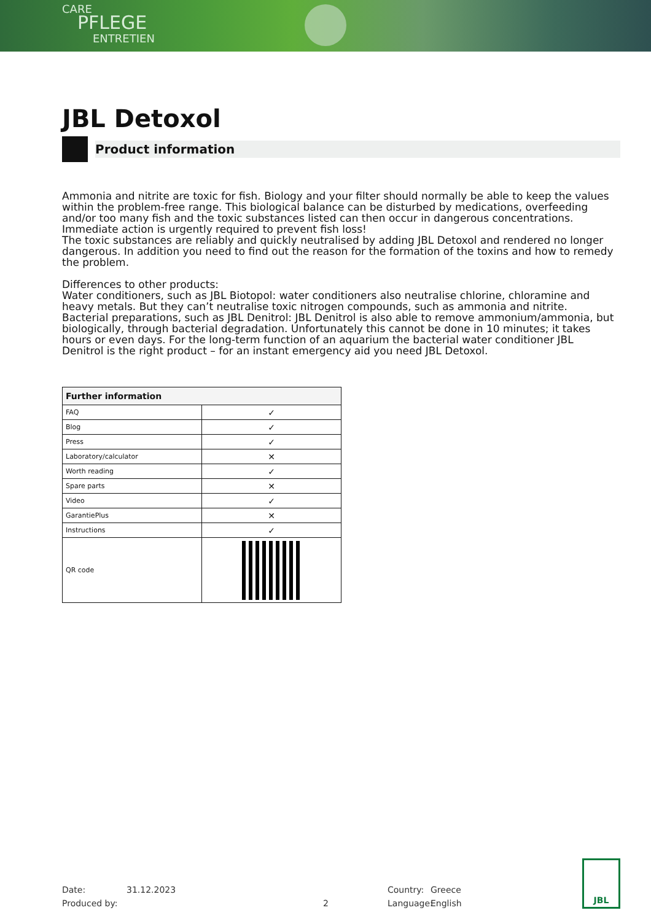CARE
PFLEGE
ENTRETIEN
JBL Detoxol
Product information
Ammonia and nitrite are toxic for fish. Biology and your filter should normally be able to keep the values within the problem-free range. This biological balance can be disturbed by medications, overfeeding and/or too many fish and the toxic substances listed can then occur in dangerous concentrations. Immediate action is urgently required to prevent fish loss!
The toxic substances are reliably and quickly neutralised by adding JBL Detoxol and rendered no longer dangerous. In addition you need to find out the reason for the formation of the toxins and how to remedy the problem.
Differences to other products:
Water conditioners, such as JBL Biotopol: water conditioners also neutralise chlorine, chloramine and heavy metals. But they can’t neutralise toxic nitrogen compounds, such as ammonia and nitrite.
Bacterial preparations, such as JBL Denitrol: JBL Denitrol is also able to remove ammonium/ammonia, but biologically, through bacterial degradation. Unfortunately this cannot be done in 10 minutes; it takes hours or even days. For the long-term function of an aquarium the bacterial water conditioner JBL Denitrol is the right product – for an instant emergency aid you need JBL Detoxol.
| Further information | |
| --- | --- |
| FAQ | ✓ |
| Blog | ✓ |
| Press | ✓ |
| Laboratory/calculator | ✕ |
| Worth reading | ✓ |
| Spare parts | ✕ |
| Video | ✓ |
| GarantiePlus | ✕ |
| Instructions | ✓ |
| QR code | |
Date:
Produced by:
31.12.2023
2 Country:
Language:
Greece
English
JBL